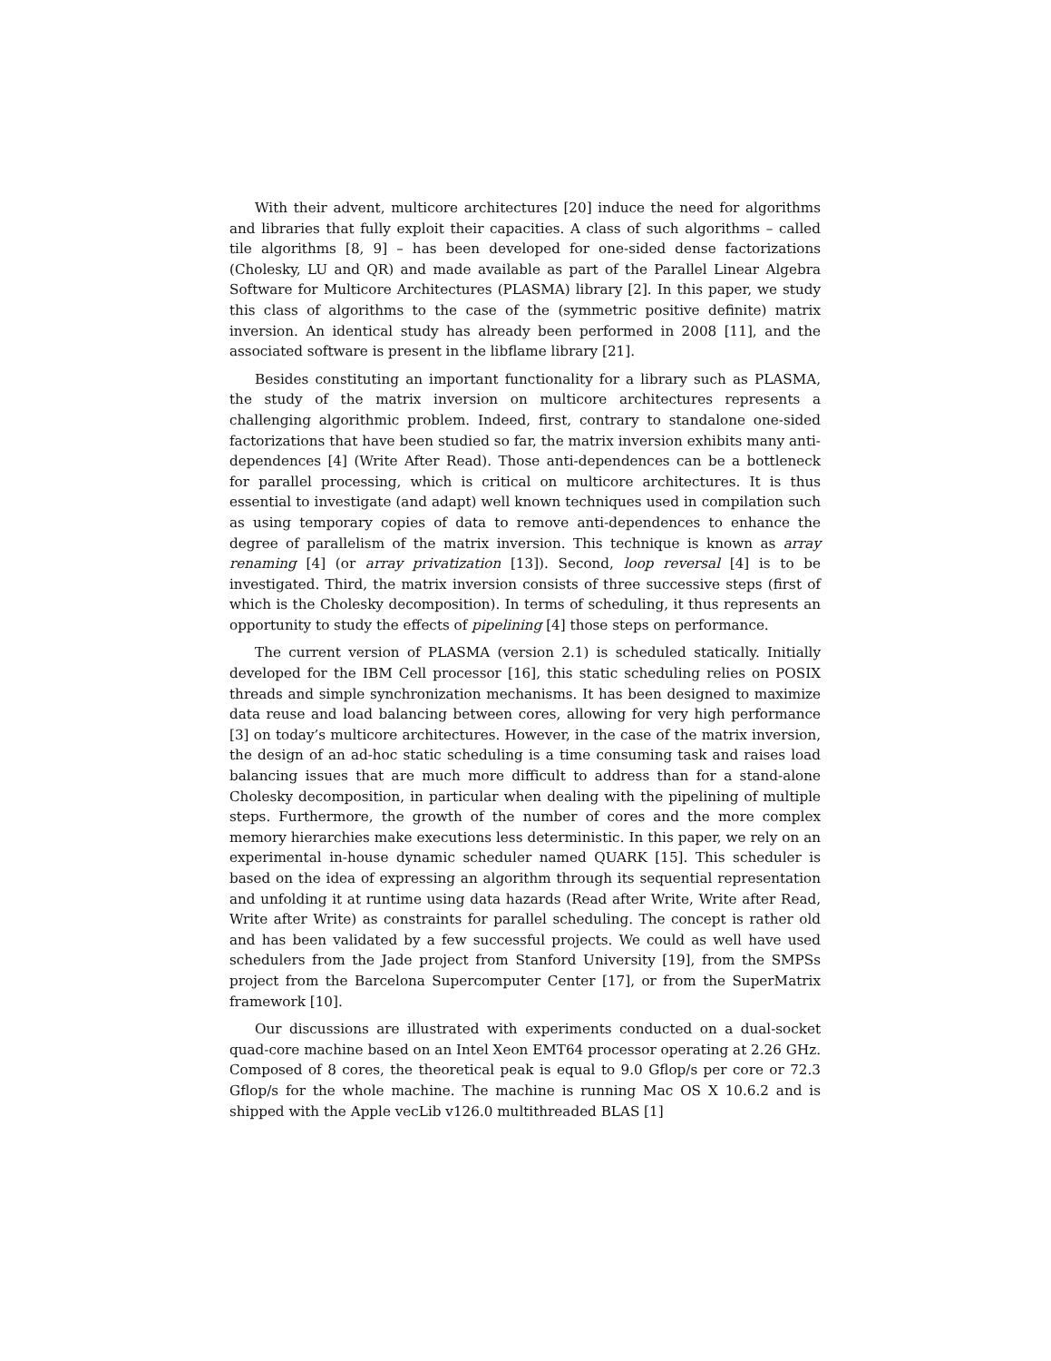With their advent, multicore architectures [20] induce the need for algorithms and libraries that fully exploit their capacities. A class of such algorithms – called tile algorithms [8, 9] – has been developed for one-sided dense factorizations (Cholesky, LU and QR) and made available as part of the Parallel Linear Algebra Software for Multicore Architectures (PLASMA) library [2]. In this paper, we study this class of algorithms to the case of the (symmetric positive definite) matrix inversion. An identical study has already been performed in 2008 [11], and the associated software is present in the libflame library [21].
Besides constituting an important functionality for a library such as PLASMA, the study of the matrix inversion on multicore architectures represents a challenging algorithmic problem. Indeed, first, contrary to standalone one-sided factorizations that have been studied so far, the matrix inversion exhibits many anti-dependences [4] (Write After Read). Those anti-dependences can be a bottleneck for parallel processing, which is critical on multicore architectures. It is thus essential to investigate (and adapt) well known techniques used in compilation such as using temporary copies of data to remove anti-dependences to enhance the degree of parallelism of the matrix inversion. This technique is known as array renaming [4] (or array privatization [13]). Second, loop reversal [4] is to be investigated. Third, the matrix inversion consists of three successive steps (first of which is the Cholesky decomposition). In terms of scheduling, it thus represents an opportunity to study the effects of pipelining [4] those steps on performance.
The current version of PLASMA (version 2.1) is scheduled statically. Initially developed for the IBM Cell processor [16], this static scheduling relies on POSIX threads and simple synchronization mechanisms. It has been designed to maximize data reuse and load balancing between cores, allowing for very high performance [3] on today’s multicore architectures. However, in the case of the matrix inversion, the design of an ad-hoc static scheduling is a time consuming task and raises load balancing issues that are much more difficult to address than for a stand-alone Cholesky decomposition, in particular when dealing with the pipelining of multiple steps. Furthermore, the growth of the number of cores and the more complex memory hierarchies make executions less deterministic. In this paper, we rely on an experimental in-house dynamic scheduler named QUARK [15]. This scheduler is based on the idea of expressing an algorithm through its sequential representation and unfolding it at runtime using data hazards (Read after Write, Write after Read, Write after Write) as constraints for parallel scheduling. The concept is rather old and has been validated by a few successful projects. We could as well have used schedulers from the Jade project from Stanford University [19], from the SMPSs project from the Barcelona Supercomputer Center [17], or from the SuperMatrix framework [10].
Our discussions are illustrated with experiments conducted on a dual-socket quad-core machine based on an Intel Xeon EMT64 processor operating at 2.26 GHz. Composed of 8 cores, the theoretical peak is equal to 9.0 Gflop/s per core or 72.3 Gflop/s for the whole machine. The machine is running Mac OS X 10.6.2 and is shipped with the Apple vecLib v126.0 multithreaded BLAS [1]